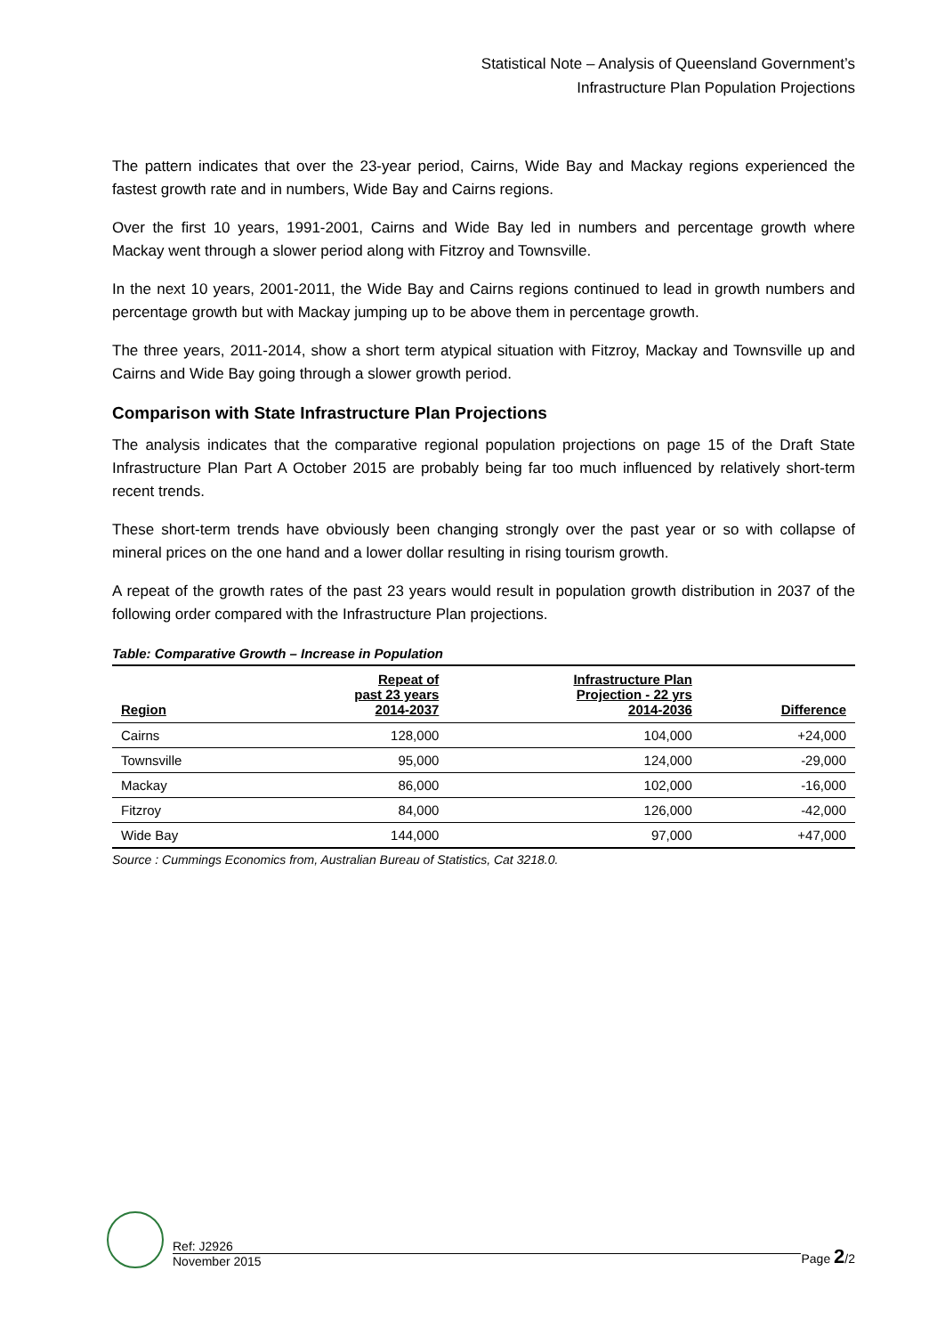Statistical Note – Analysis of Queensland Government’s
Infrastructure Plan Population Projections
The pattern indicates that over the 23-year period, Cairns, Wide Bay and Mackay regions experienced the fastest growth rate and in numbers, Wide Bay and Cairns regions.
Over the first 10 years, 1991-2001, Cairns and Wide Bay led in numbers and percentage growth where Mackay went through a slower period along with Fitzroy and Townsville.
In the next 10 years, 2001-2011, the Wide Bay and Cairns regions continued to lead in growth numbers and percentage growth but with Mackay jumping up to be above them in percentage growth.
The three years, 2011-2014, show a short term atypical situation with Fitzroy, Mackay and Townsville up and Cairns and Wide Bay going through a slower growth period.
Comparison with State Infrastructure Plan Projections
The analysis indicates that the comparative regional population projections on page 15 of the Draft State Infrastructure Plan Part A October 2015 are probably being far too much influenced by relatively short-term recent trends.
These short-term trends have obviously been changing strongly over the past year or so with collapse of mineral prices on the one hand and a lower dollar resulting in rising tourism growth.
A repeat of the growth rates of the past 23 years would result in population growth distribution in 2037 of the following order compared with the Infrastructure Plan projections.
Table: Comparative Growth – Increase in Population
| Region | Repeat of past 23 years 2014-2037 | Infrastructure Plan Projection - 22 yrs 2014-2036 | Difference |
| --- | --- | --- | --- |
| Cairns | 128,000 | 104,000 | +24,000 |
| Townsville | 95,000 | 124,000 | -29,000 |
| Mackay | 86,000 | 102,000 | -16,000 |
| Fitzroy | 84,000 | 126,000 | -42,000 |
| Wide Bay | 144,000 | 97,000 | +47,000 |
Source : Cummings Economics from, Australian Bureau of Statistics, Cat 3218.0.
Ref: J2926
November 2015
Page 2/2